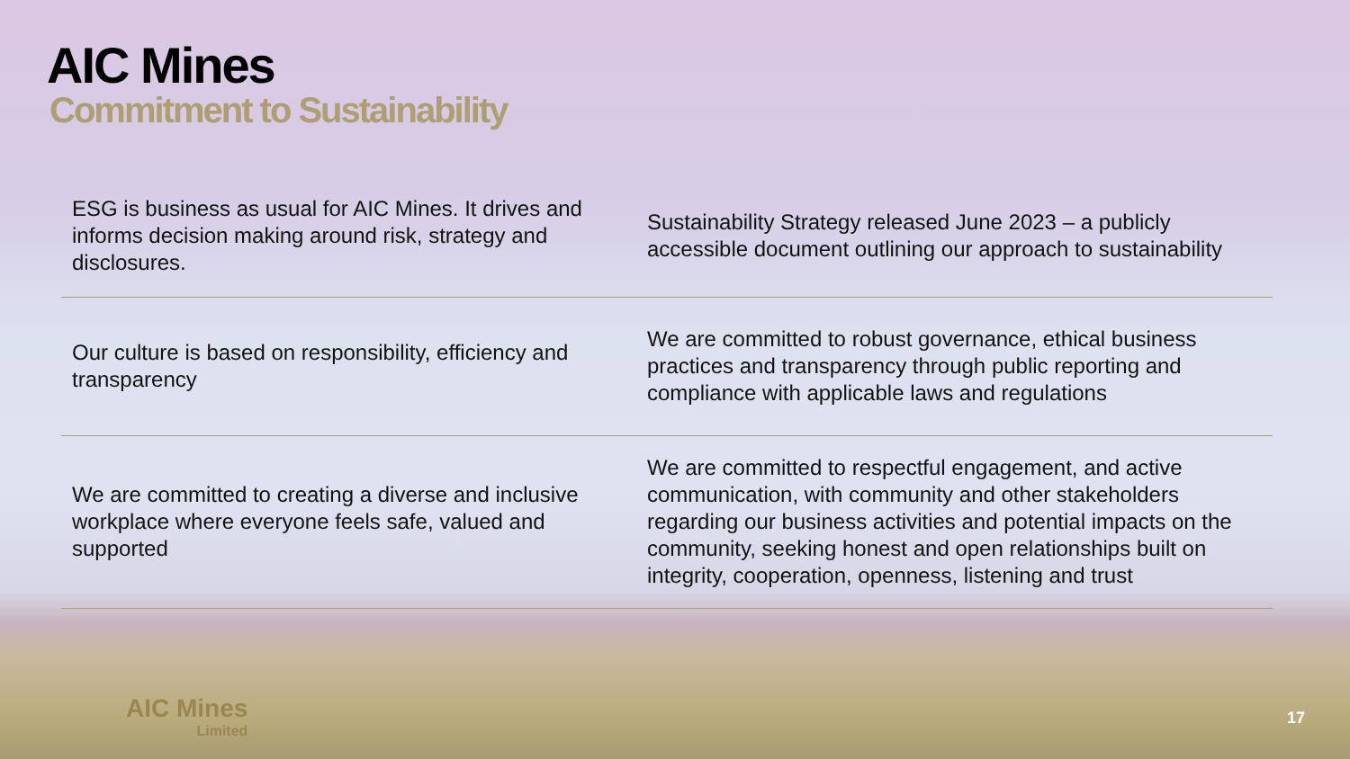AIC Mines
Commitment to Sustainability
| ESG is business as usual for AIC Mines. It drives and informs decision making around risk, strategy and disclosures. | Sustainability Strategy released June 2023 – a publicly accessible document outlining our approach to sustainability |
| Our culture is based on responsibility, efficiency and transparency | We are committed to robust governance, ethical business practices and transparency through public reporting and compliance with applicable laws and regulations |
| We are committed to creating a diverse and inclusive workplace where everyone feels safe, valued and supported | We are committed to respectful engagement, and active communication, with community and other stakeholders regarding our business activities and potential impacts on the community, seeking honest and open relationships built on integrity, cooperation, openness, listening and trust |
AIC Mines
Limited
17